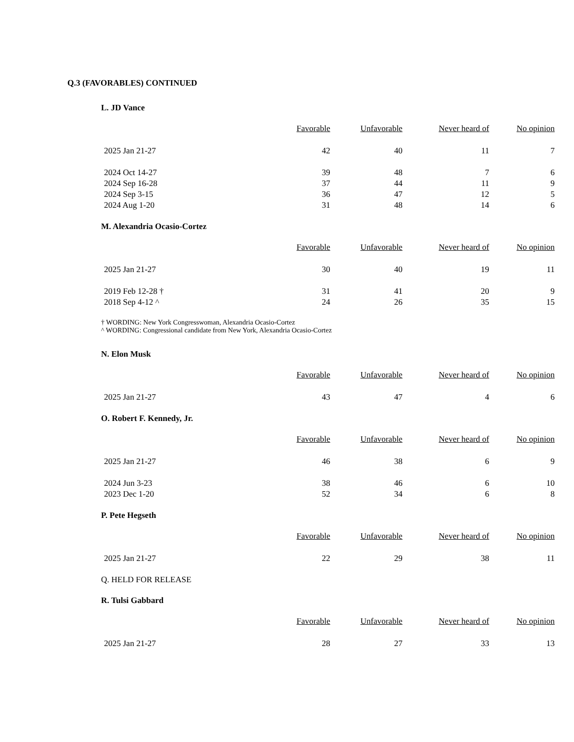Q.3 (FAVORABLES) CONTINUED
L. JD Vance
| | Favorable | Unfavorable | Never heard of | No opinion |
| --- | --- | --- | --- | --- |
| 2025 Jan 21-27 | 42 | 40 | 11 | 7 |
| 2024 Oct 14-27 | 39 | 48 | 7 | 6 |
| 2024 Sep 16-28 | 37 | 44 | 11 | 9 |
| 2024 Sep 3-15 | 36 | 47 | 12 | 5 |
| 2024 Aug 1-20 | 31 | 48 | 14 | 6 |
M. Alexandria Ocasio-Cortez
| | Favorable | Unfavorable | Never heard of | No opinion |
| --- | --- | --- | --- | --- |
| 2025 Jan 21-27 | 30 | 40 | 19 | 11 |
| 2019 Feb 12-28 † | 31 | 41 | 20 | 9 |
| 2018 Sep 4-12 ^ | 24 | 26 | 35 | 15 |
† WORDING: New York Congresswoman, Alexandria Ocasio-Cortez
^ WORDING: Congressional candidate from New York, Alexandria Ocasio-Cortez
N. Elon Musk
| | Favorable | Unfavorable | Never heard of | No opinion |
| --- | --- | --- | --- | --- |
| 2025 Jan 21-27 | 43 | 47 | 4 | 6 |
O. Robert F. Kennedy, Jr.
| | Favorable | Unfavorable | Never heard of | No opinion |
| --- | --- | --- | --- | --- |
| 2025 Jan 21-27 | 46 | 38 | 6 | 9 |
| 2024 Jun 3-23 | 38 | 46 | 6 | 10 |
| 2023 Dec 1-20 | 52 | 34 | 6 | 8 |
P. Pete Hegseth
| | Favorable | Unfavorable | Never heard of | No opinion |
| --- | --- | --- | --- | --- |
| 2025 Jan 21-27 | 22 | 29 | 38 | 11 |
Q. HELD FOR RELEASE
R. Tulsi Gabbard
| | Favorable | Unfavorable | Never heard of | No opinion |
| --- | --- | --- | --- | --- |
| 2025 Jan 21-27 | 28 | 27 | 33 | 13 |